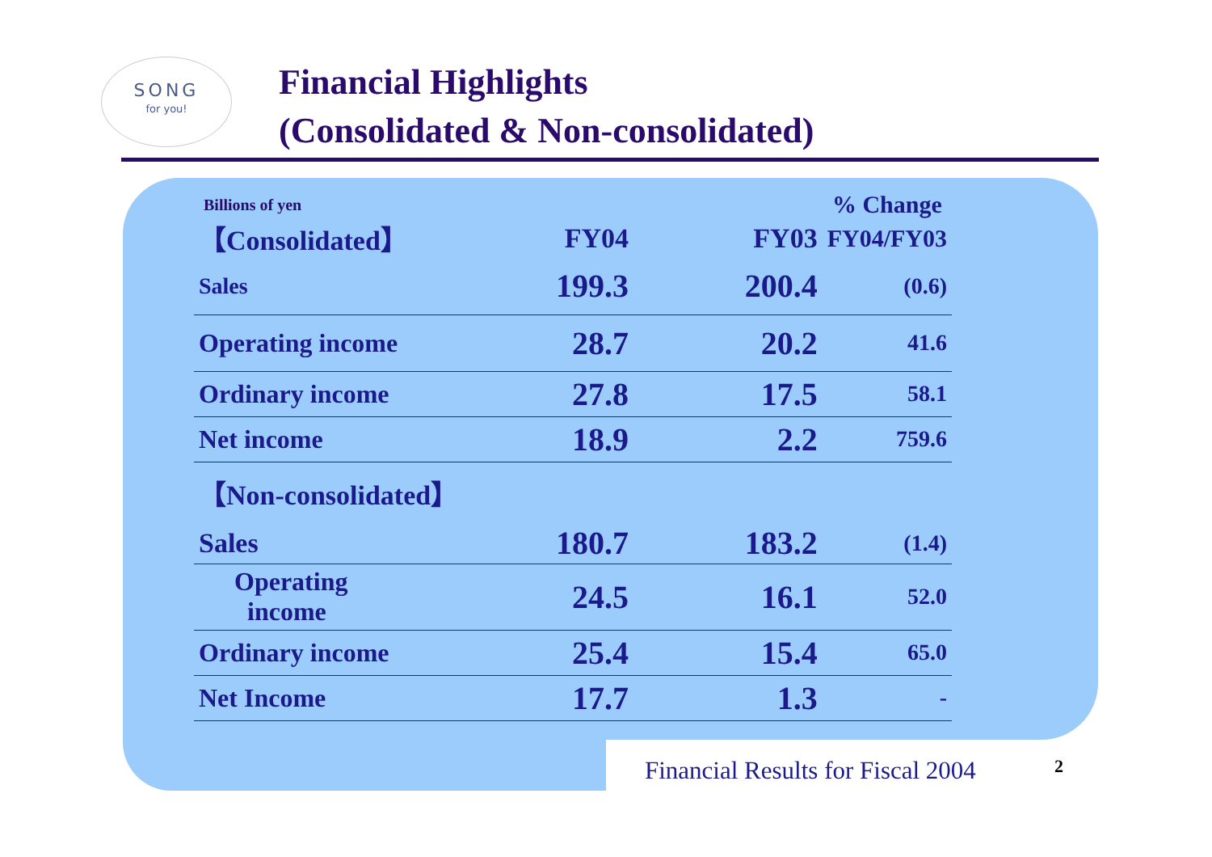SONG
for you!
Financial Highlights
(Consolidated & Non-consolidated)
| Billions of yen | | | % Change |
| 【Consolidated】 | FY04 | FY03 | FY04/FY03 |
| Sales | 199.3 | 200.4 | (0.6) |
| Operating income | 28.7 | 20.2 | 41.6 |
| Ordinary income | 27.8 | 17.5 | 58.1 |
| Net income | 18.9 | 2.2 | 759.6 |
| 【Non-consolidated】 | | | |
| Sales | 180.7 | 183.2 | (1.4) |
| Operating income | 24.5 | 16.1 | 52.0 |
| Ordinary income | 25.4 | 15.4 | 65.0 |
| Net Income | 17.7 | 1.3 | - |
Financial Results for Fiscal 2004
2